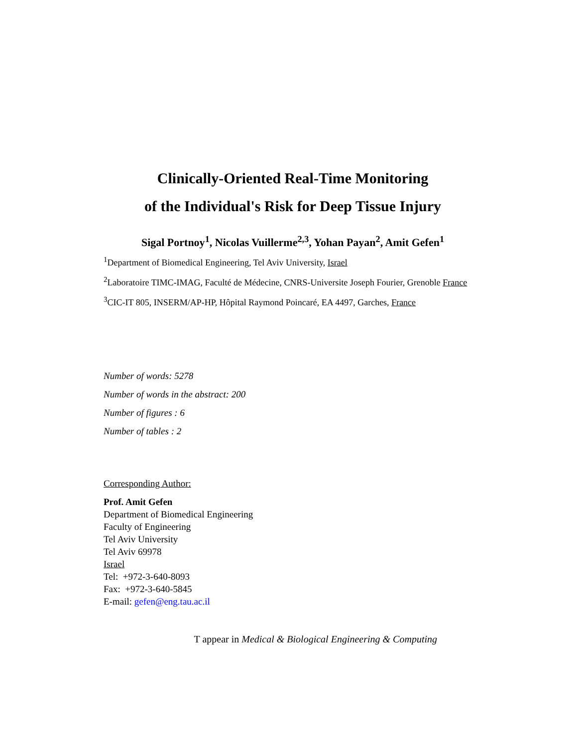Clinically-Oriented Real-Time Monitoring
of the Individual's Risk for Deep Tissue Injury
Sigal Portnoy<sup>1</sup>, Nicolas Vuillerme<sup>2,3</sup>, Yohan Payan<sup>2</sup>, Amit Gefen<sup>1</sup>
<sup>1</sup> Department of Biomedical Engineering, Tel Aviv University, Israel
<sup>2</sup> Laboratoire TIMC-IMAG, Faculté de Médecine, CNRS-Universite Joseph Fourier, Grenoble France
<sup>3</sup> CIC-IT 805, INSERM/AP-HP, Hôpital Raymond Poincaré, EA 4497, Garches, France
Number of words: 5278
Number of words in the abstract: 200
Number of figures : 6
Number of tables : 2
Corresponding Author:
Prof. Amit Gefen
Department of Biomedical Engineering
Faculty of Engineering
Tel Aviv University
Tel Aviv 69978
Israel
Tel: +972-3-640-8093
Fax: +972-3-640-5845
E-mail: gefen@eng.tau.ac.il
T appear in Medical & Biological Engineering & Computing